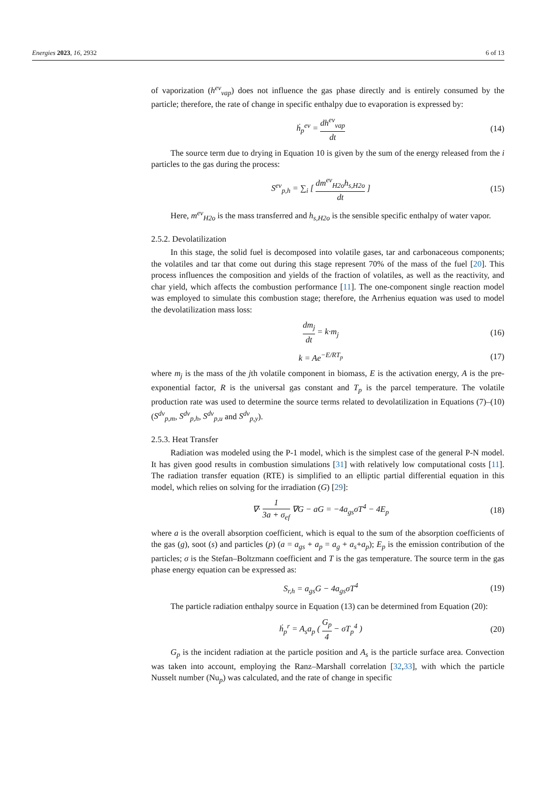Energies 2023, 16, 2932 6 of 13
of vaporization (h<sup>ev</sup><sub>vap</sub>) does not influence the gas phase directly and is entirely consumed by the particle; therefore, the rate of change in specific enthalpy due to evaporation is expressed by:
ḣ<sub>p</sub><sup>ev</sup> = dh<sup>ev</sup><sub>vap</sub> dt (14)
The source term due to drying in Equation 10 is given by the sum of the energy released from the i particles to the gas during the process:
S<sup>ev</sup><sub>p,h</sub> = ∑<sub>i</sub> [ dm<sup>ev</sup><sub>H2o</sub>h<sub>s,H2o</sub> dt ] (15)
Here, m<sup>ev</sup><sub>H2o</sub> is the mass transferred and h<sub>s,H2o</sub> is the sensible specific enthalpy of water vapor.
2.5.2. Devolatilization
In this stage, the solid fuel is decomposed into volatile gases, tar and carbonaceous components; the volatiles and tar that come out during this stage represent 70% of the mass of the fuel [20]. This process influences the composition and yields of the fraction of volatiles, as well as the reactivity, and char yield, which affects the combustion performance [11]. The one-component single reaction model was employed to simulate this combustion stage; therefore, the Arrhenius equation was used to model the devolatilization mass loss:
dm<sub>j</sub> dt = k·m<sub>j</sub> (16)
k = Ae<sup>−E/RT<sub>p</sub></sup> (17)
where m<sub>j</sub> is the mass of the jth volatile component in biomass, E is the activation energy, A is the pre-exponential factor, R is the universal gas constant and T<sub>p</sub> is the parcel temperature. The volatile production rate was used to determine the source terms related to devolatilization in Equations (7)–(10) (S<sup>dv</sup><sub>p,m</sub>, S<sup>dv</sup><sub>p,h</sub>, S<sup>dv</sup><sub>p,u</sub> and S<sup>dv</sup><sub>p,y</sub>).
2.5.3. Heat Transfer
Radiation was modeled using the P-1 model, which is the simplest case of the general P-N model. It has given good results in combustion simulations [31] with relatively low computational costs [11]. The radiation transfer equation (RTE) is simplified to an elliptic partial differential equation in this model, which relies on solving for the irradiation (G) [29]:
∇· 1 3a + σ<sub>ef</sub> ∇G − aG = −4a<sub>gs</sub>σT<sup>4</sup> − 4E<sub>p</sub> (18)
where a is the overall absorption coefficient, which is equal to the sum of the absorption coefficients of the gas (g), soot (s) and particles (p) (a = a<sub>gs</sub> + a<sub>p</sub> = a<sub>g</sub> + a<sub>s</sub>+a<sub>p</sub>); E<sub>p</sub> is the emission contribution of the particles; σ is the Stefan–Boltzmann coefficient and T is the gas temperature. The source term in the gas phase energy equation can be expressed as:
S<sub>r,h</sub> = a<sub>gs</sub>G − 4a<sub>gs</sub>σT<sup>4</sup> (19)
The particle radiation enthalpy source in Equation (13) can be determined from Equation (20):
ḣ<sub>p</sub><sup>r</sup> = A<sub>s</sub>a<sub>p</sub> ( G<sub>p</sub> 4 − σT<sub>p</sub><sup>4</sup> ) (20)
G<sub>p</sub> is the incident radiation at the particle position and A<sub>s</sub> is the particle surface area. Convection was taken into account, employing the Ranz–Marshall correlation [32,33], with which the particle Nusselt number (Nu<sub>p</sub>) was calculated, and the rate of change in specific